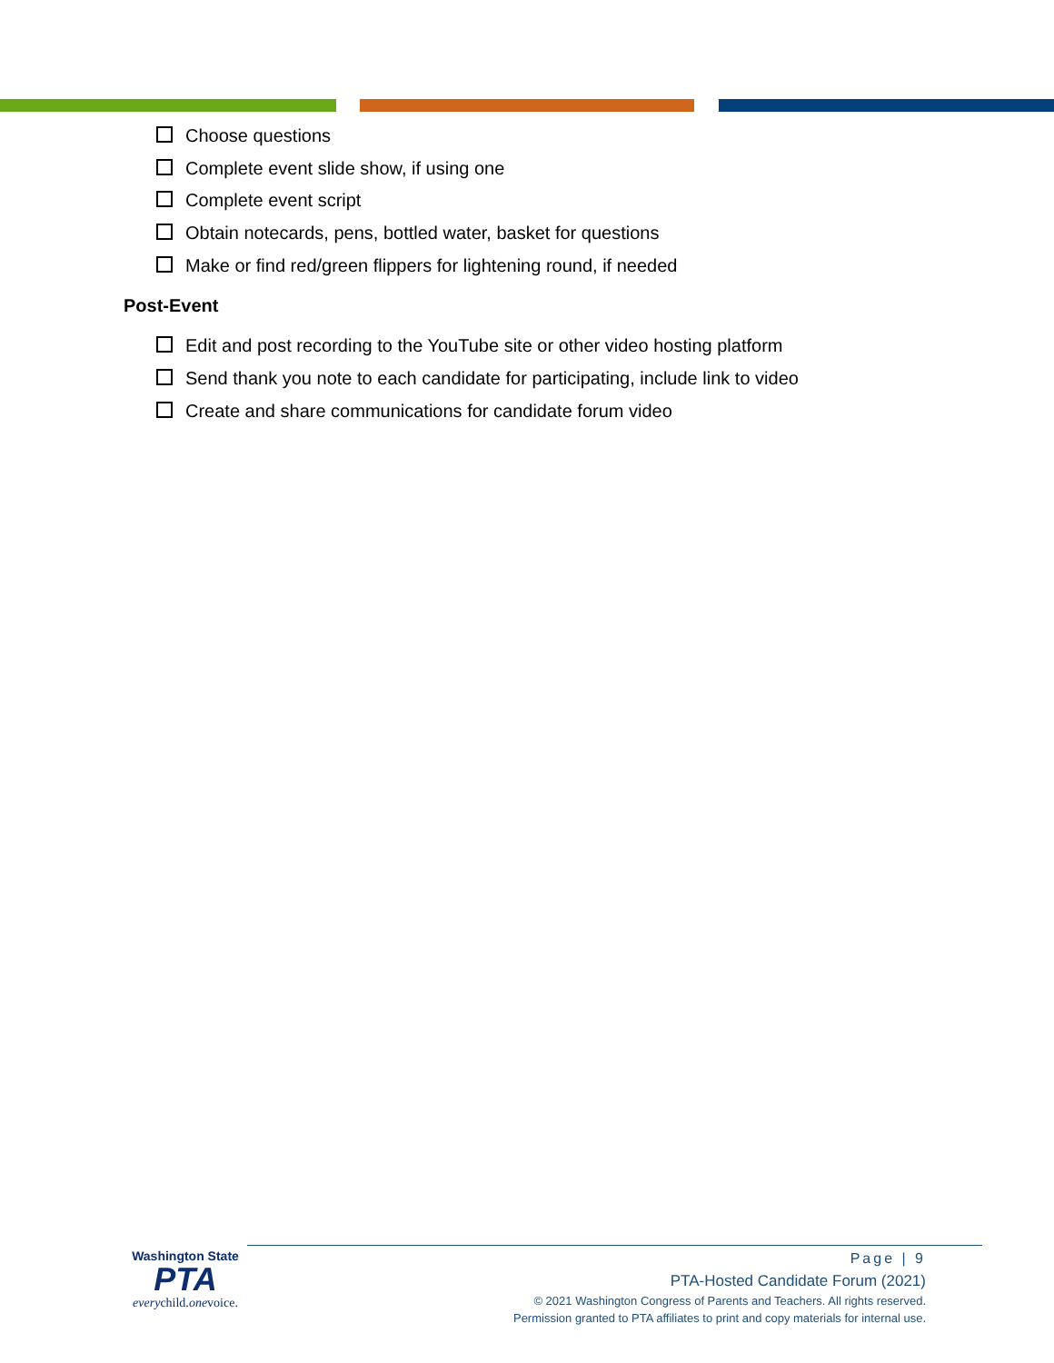Choose questions
Complete event slide show, if using one
Complete event script
Obtain notecards, pens, bottled water, basket for questions
Make or find red/green flippers for lightening round, if needed
Post-Event
Edit and post recording to the YouTube site or other video hosting platform
Send thank you note to each candidate for participating, include link to video
Create and share communications for candidate forum video
Washington State
PTA
everychild.onevoice.
Page | 9
PTA-Hosted Candidate Forum (2021)
© 2021 Washington Congress of Parents and Teachers. All rights reserved.
Permission granted to PTA affiliates to print and copy materials for internal use.